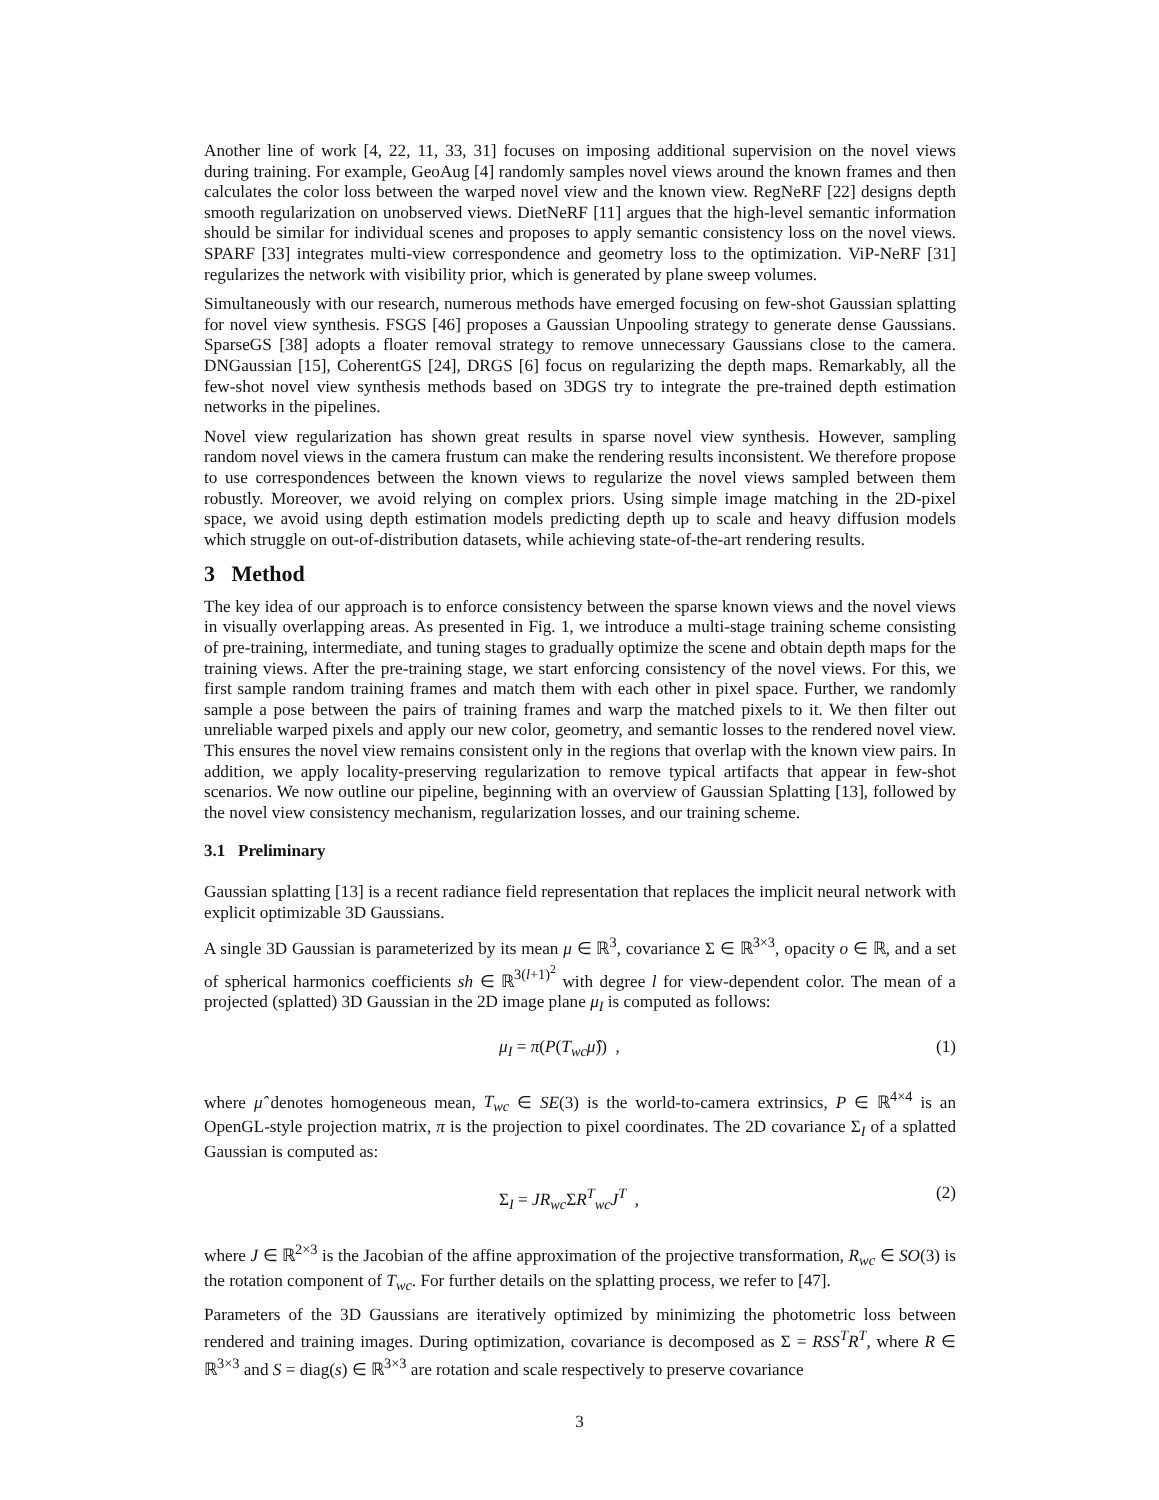Another line of work [4, 22, 11, 33, 31] focuses on imposing additional supervision on the novel views during training. For example, GeoAug [4] randomly samples novel views around the known frames and then calculates the color loss between the warped novel view and the known view. RegNeRF [22] designs depth smooth regularization on unobserved views. DietNeRF [11] argues that the high-level semantic information should be similar for individual scenes and proposes to apply semantic consistency loss on the novel views. SPARF [33] integrates multi-view correspondence and geometry loss to the optimization. ViP-NeRF [31] regularizes the network with visibility prior, which is generated by plane sweep volumes.
Simultaneously with our research, numerous methods have emerged focusing on few-shot Gaussian splatting for novel view synthesis. FSGS [46] proposes a Gaussian Unpooling strategy to generate dense Gaussians. SparseGS [38] adopts a floater removal strategy to remove unnecessary Gaussians close to the camera. DNGaussian [15], CoherentGS [24], DRGS [6] focus on regularizing the depth maps. Remarkably, all the few-shot novel view synthesis methods based on 3DGS try to integrate the pre-trained depth estimation networks in the pipelines.
Novel view regularization has shown great results in sparse novel view synthesis. However, sampling random novel views in the camera frustum can make the rendering results inconsistent. We therefore propose to use correspondences between the known views to regularize the novel views sampled between them robustly. Moreover, we avoid relying on complex priors. Using simple image matching in the 2D-pixel space, we avoid using depth estimation models predicting depth up to scale and heavy diffusion models which struggle on out-of-distribution datasets, while achieving state-of-the-art rendering results.
3 Method
The key idea of our approach is to enforce consistency between the sparse known views and the novel views in visually overlapping areas. As presented in Fig. 1, we introduce a multi-stage training scheme consisting of pre-training, intermediate, and tuning stages to gradually optimize the scene and obtain depth maps for the training views. After the pre-training stage, we start enforcing consistency of the novel views. For this, we first sample random training frames and match them with each other in pixel space. Further, we randomly sample a pose between the pairs of training frames and warp the matched pixels to it. We then filter out unreliable warped pixels and apply our new color, geometry, and semantic losses to the rendered novel view. This ensures the novel view remains consistent only in the regions that overlap with the known view pairs. In addition, we apply locality-preserving regularization to remove typical artifacts that appear in few-shot scenarios. We now outline our pipeline, beginning with an overview of Gaussian Splatting [13], followed by the novel view consistency mechanism, regularization losses, and our training scheme.
3.1 Preliminary
Gaussian splatting [13] is a recent radiance field representation that replaces the implicit neural network with explicit optimizable 3D Gaussians.
A single 3D Gaussian is parameterized by its mean μ ∈ ℝ<sup>3</sup>, covariance Σ ∈ ℝ<sup>3×3</sup>, opacity o ∈ ℝ, and a set of spherical harmonics coefficients sh ∈ ℝ<sup>3(l+1)<sup>2</sup></sup> with degree l for view-dependent color. The mean of a projected (splatted) 3D Gaussian in the 2D image plane μ<sub>I</sub> is computed as follows:
μ<sub>I</sub> = π(P(T<sub>wc</sub> μ̂)) , (1)
where μ̂ denotes homogeneous mean, T<sub>wc</sub> ∈ SE(3) is the world-to-camera extrinsics, P ∈ ℝ<sup>4×4</sup> is an OpenGL-style projection matrix, π is the projection to pixel coordinates. The 2D covariance Σ<sub>I</sub> of a splatted Gaussian is computed as:
Σ<sub>I</sub> = JR<sub>wc</sub> ΣR<sup>T</sup><sub>wc</sub>J<sup>T</sup> , (2)
where J ∈ ℝ<sup>2×3</sup> is the Jacobian of the affine approximation of the projective transformation, R<sub>wc</sub> ∈ SO(3) is the rotation component of T<sub>wc</sub>. For further details on the splatting process, we refer to [47].
Parameters of the 3D Gaussians are iteratively optimized by minimizing the photometric loss between rendered and training images. During optimization, covariance is decomposed as Σ = RSS<sup>T</sup>R<sup>T</sup>, where R ∈ ℝ<sup>3×3</sup> and S = diag(s) ∈ ℝ<sup>3×3</sup> are rotation and scale respectively to preserve covariance
3